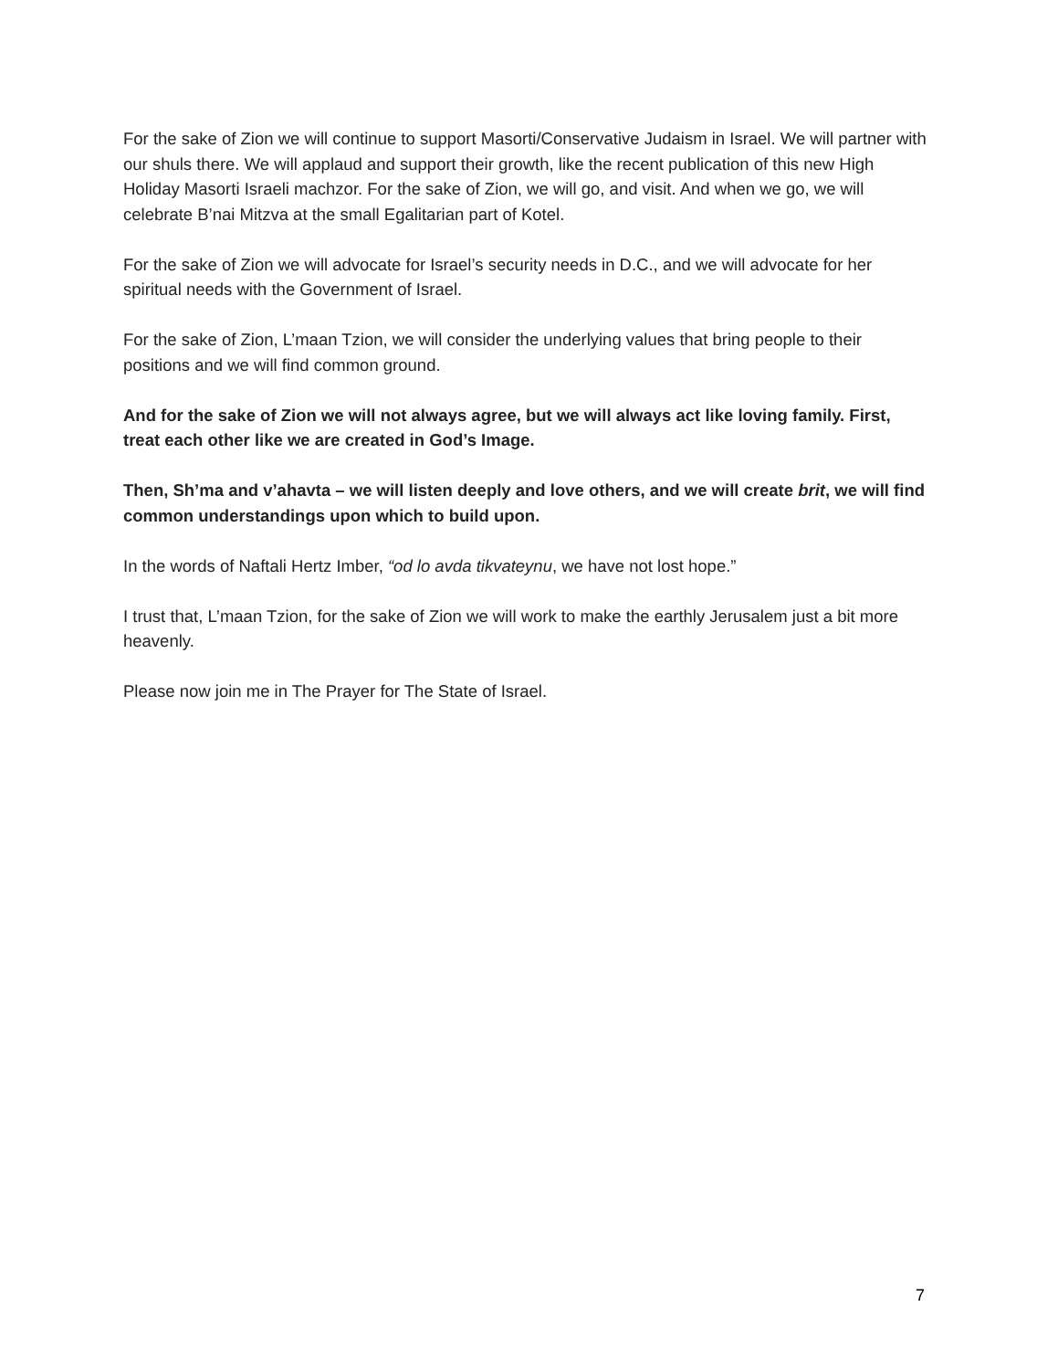For the sake of Zion we will continue to support Masorti/Conservative Judaism in Israel. We will partner with our shuls there. We will applaud and support their growth, like the recent publication of this new High Holiday Masorti Israeli machzor. For the sake of Zion, we will go, and visit. And when we go, we will celebrate B’nai Mitzva at the small Egalitarian part of Kotel.
For the sake of Zion we will advocate for Israel’s security needs in D.C., and we will advocate for her spiritual needs with the Government of Israel.
For the sake of Zion, L’maan Tzion, we will consider the underlying values that bring people to their positions and we will find common ground.
And for the sake of Zion we will not always agree, but we will always act like loving family. First, treat each other like we are created in God’s Image.
Then, Sh’ma and v’ahavta – we will listen deeply and love others, and we will create brit, we will find common understandings upon which to build upon.
In the words of Naftali Hertz Imber, “od lo avda tikvateynu, we have not lost hope.”
I trust that, L’maan Tzion, for the sake of Zion we will work to make the earthly Jerusalem just a bit more heavenly.
Please now join me in The Prayer for The State of Israel.
7